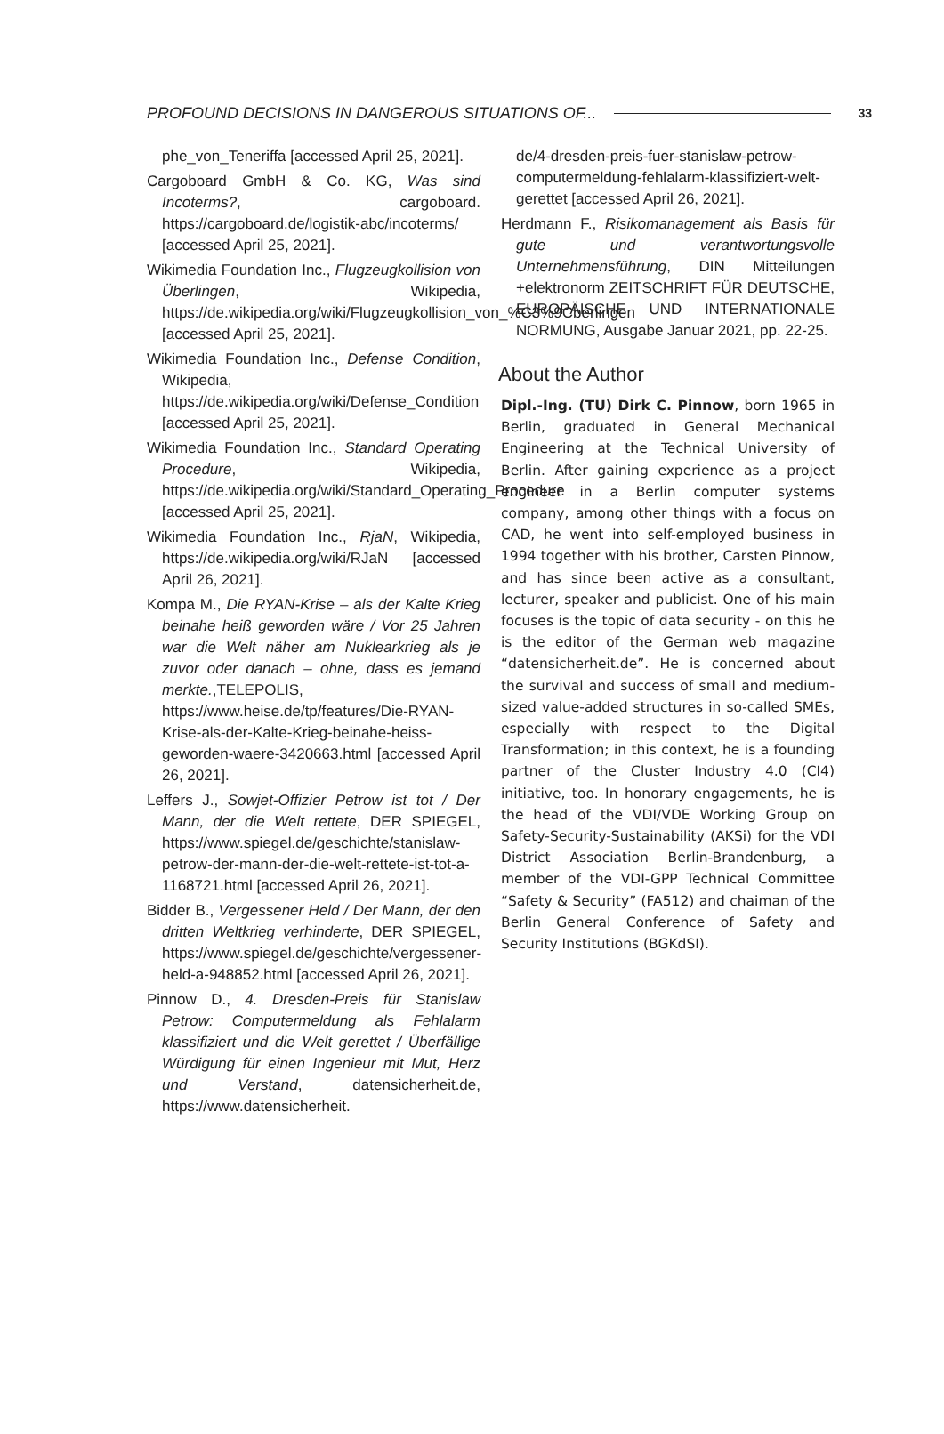PROFOUND DECISIONS IN DANGEROUS SITUATIONS OF... 33
phe_von_Teneriffa [accessed April 25, 2021].
Cargoboard GmbH & Co. KG, Was sind Incoterms?, cargoboard. https://cargoboard.de/logistik-abc/incoterms/ [accessed April 25, 2021].
Wikimedia Foundation Inc., Flugzeugkollision von Überlingen, Wikipedia, https://de.wikipedia.org/wiki/Flugzeugkollision_von_%C3%9Cberlingen [accessed April 25, 2021].
Wikimedia Foundation Inc., Defense Condition, Wikipedia, https://de.wikipedia.org/wiki/Defense_Condition [accessed April 25, 2021].
Wikimedia Foundation Inc., Standard Operating Procedure, Wikipedia, https://de.wikipedia.org/wiki/Standard_Operating_Procedure [accessed April 25, 2021].
Wikimedia Foundation Inc., RjaN, Wikipedia, https://de.wikipedia.org/wiki/RJaN [accessed April 26, 2021].
Kompa M., Die RYAN-Krise – als der Kalte Krieg beinahe heiß geworden wäre / Vor 25 Jahren war die Welt näher am Nuklearkrieg als je zuvor oder danach – ohne, dass es jemand merkte.,TELEPOLIS, https://www.heise.de/tp/features/Die-RYAN-Krise-als-der-Kalte-Krieg-beinahe-heiss-geworden-waere-3420663.html [accessed April 26, 2021].
Leffers J., Sowjet-Offizier Petrow ist tot / Der Mann, der die Welt rettete, DER SPIEGEL, https://www.spiegel.de/geschichte/stanislaw-petrow-der-mann-der-die-welt-rettete-ist-tot-a-1168721.html [accessed April 26, 2021].
Bidder B., Vergessener Held / Der Mann, der den dritten Weltkrieg verhinderte, DER SPIEGEL, https://www.spiegel.de/geschichte/vergessener-held-a-948852.html [accessed April 26, 2021].
Pinnow D., 4. Dresden-Preis für Stanislaw Petrow: Computermeldung als Fehlalarm klassifiziert und die Welt gerettet / Überfällige Würdigung für einen Ingenieur mit Mut, Herz und Verstand, datensicherheit.de, https://www.datensicherheit.
de/4-dresden-preis-fuer-stanislaw-petrow-computermeldung-fehlalarm-klassifiziert-welt-gerettet [accessed April 26, 2021].
Herdmann F., Risikomanagement als Basis für gute und verantwortungsvolle Unternehmensführung, DIN Mitteilungen +elektronorm ZEITSCHRIFT FÜR DEUTSCHE, EUROPÄISCHE UND INTERNATIONALE NORMUNG, Ausgabe Januar 2021, pp. 22-25.
About the Author
Dipl.-Ing. (TU) Dirk C. Pinnow, born 1965 in Berlin, graduated in General Mechanical Engineering at the Technical University of Berlin. After gaining experience as a project engineer in a Berlin computer systems company, among other things with a focus on CAD, he went into self-employed business in 1994 together with his brother, Carsten Pinnow, and has since been active as a consultant, lecturer, speaker and publicist. One of his main focuses is the topic of data security - on this he is the editor of the German web magazine “datensicherheit.de”. He is concerned about the survival and success of small and medium-sized value-added structures in so-called SMEs, especially with respect to the Digital Transformation; in this context, he is a founding partner of the Cluster Industry 4.0 (CI4) initiative, too. In honorary engagements, he is the head of the VDI/VDE Working Group on Safety-Security-Sustainability (AKSi) for the VDI District Association Berlin-Brandenburg, a member of the VDI-GPP Technical Committee “Safety & Security” (FA512) and chaiman of the Berlin General Conference of Safety and Security Institutions (BGKdSI).